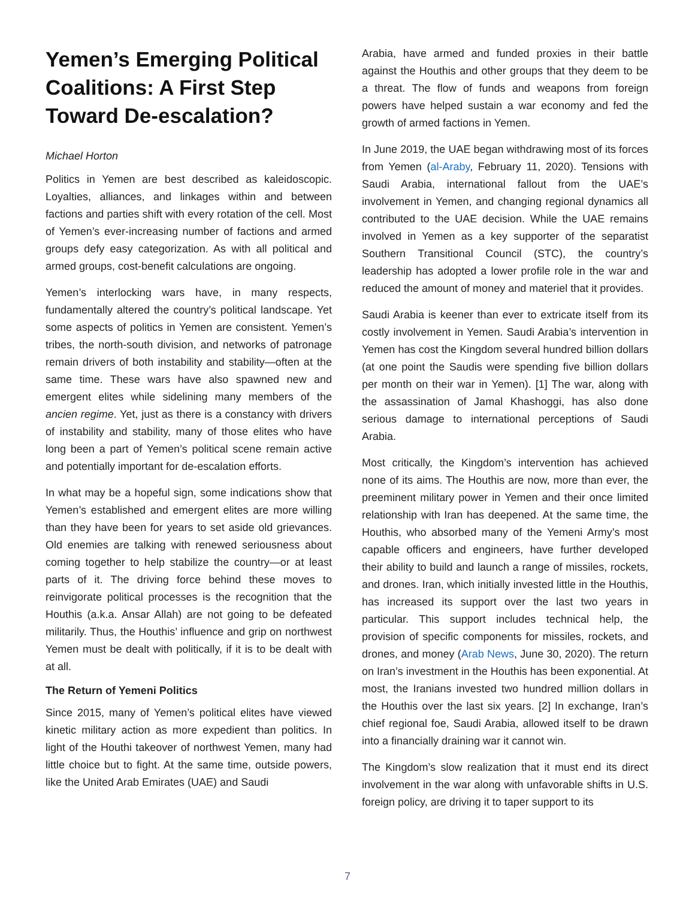Yemen’s Emerging Political Coalitions: A First Step Toward De-escalation?
Michael Horton
Politics in Yemen are best described as kaleidoscopic. Loyalties, alliances, and linkages within and between factions and parties shift with every rotation of the cell. Most of Yemen’s ever-increasing number of factions and armed groups defy easy categorization. As with all political and armed groups, cost-benefit calculations are ongoing.
Yemen’s interlocking wars have, in many respects, fundamentally altered the country’s political landscape. Yet some aspects of politics in Yemen are consistent. Yemen’s tribes, the north-south division, and networks of patronage remain drivers of both instability and stability—often at the same time. These wars have also spawned new and emergent elites while sidelining many members of the ancien regime. Yet, just as there is a constancy with drivers of instability and stability, many of those elites who have long been a part of Yemen’s political scene remain active and potentially important for de-escalation efforts.
In what may be a hopeful sign, some indications show that Yemen’s established and emergent elites are more willing than they have been for years to set aside old grievances. Old enemies are talking with renewed seriousness about coming together to help stabilize the country—or at least parts of it. The driving force behind these moves to reinvigorate political processes is the recognition that the Houthis (a.k.a. Ansar Allah) are not going to be defeated militarily. Thus, the Houthis’ influence and grip on northwest Yemen must be dealt with politically, if it is to be dealt with at all.
The Return of Yemeni Politics
Since 2015, many of Yemen’s political elites have viewed kinetic military action as more expedient than politics. In light of the Houthi takeover of northwest Yemen, many had little choice but to fight. At the same time, outside powers, like the United Arab Emirates (UAE) and Saudi
Arabia, have armed and funded proxies in their battle against the Houthis and other groups that they deem to be a threat. The flow of funds and weapons from foreign powers have helped sustain a war economy and fed the growth of armed factions in Yemen.
In June 2019, the UAE began withdrawing most of its forces from Yemen (al-Araby, February 11, 2020). Tensions with Saudi Arabia, international fallout from the UAE’s involvement in Yemen, and changing regional dynamics all contributed to the UAE decision. While the UAE remains involved in Yemen as a key supporter of the separatist Southern Transitional Council (STC), the country’s leadership has adopted a lower profile role in the war and reduced the amount of money and materiel that it provides.
Saudi Arabia is keener than ever to extricate itself from its costly involvement in Yemen. Saudi Arabia’s intervention in Yemen has cost the Kingdom several hundred billion dollars (at one point the Saudis were spending five billion dollars per month on their war in Yemen). [1] The war, along with the assassination of Jamal Khashoggi, has also done serious damage to international perceptions of Saudi Arabia.
Most critically, the Kingdom’s intervention has achieved none of its aims. The Houthis are now, more than ever, the preeminent military power in Yemen and their once limited relationship with Iran has deepened. At the same time, the Houthis, who absorbed many of the Yemeni Army’s most capable officers and engineers, have further developed their ability to build and launch a range of missiles, rockets, and drones. Iran, which initially invested little in the Houthis, has increased its support over the last two years in particular. This support includes technical help, the provision of specific components for missiles, rockets, and drones, and money (Arab News, June 30, 2020). The return on Iran’s investment in the Houthis has been exponential. At most, the Iranians invested two hundred million dollars in the Houthis over the last six years. [2] In exchange, Iran’s chief regional foe, Saudi Arabia, allowed itself to be drawn into a financially draining war it cannot win.
The Kingdom’s slow realization that it must end its direct involvement in the war along with unfavorable shifts in U.S. foreign policy, are driving it to taper support to its
7